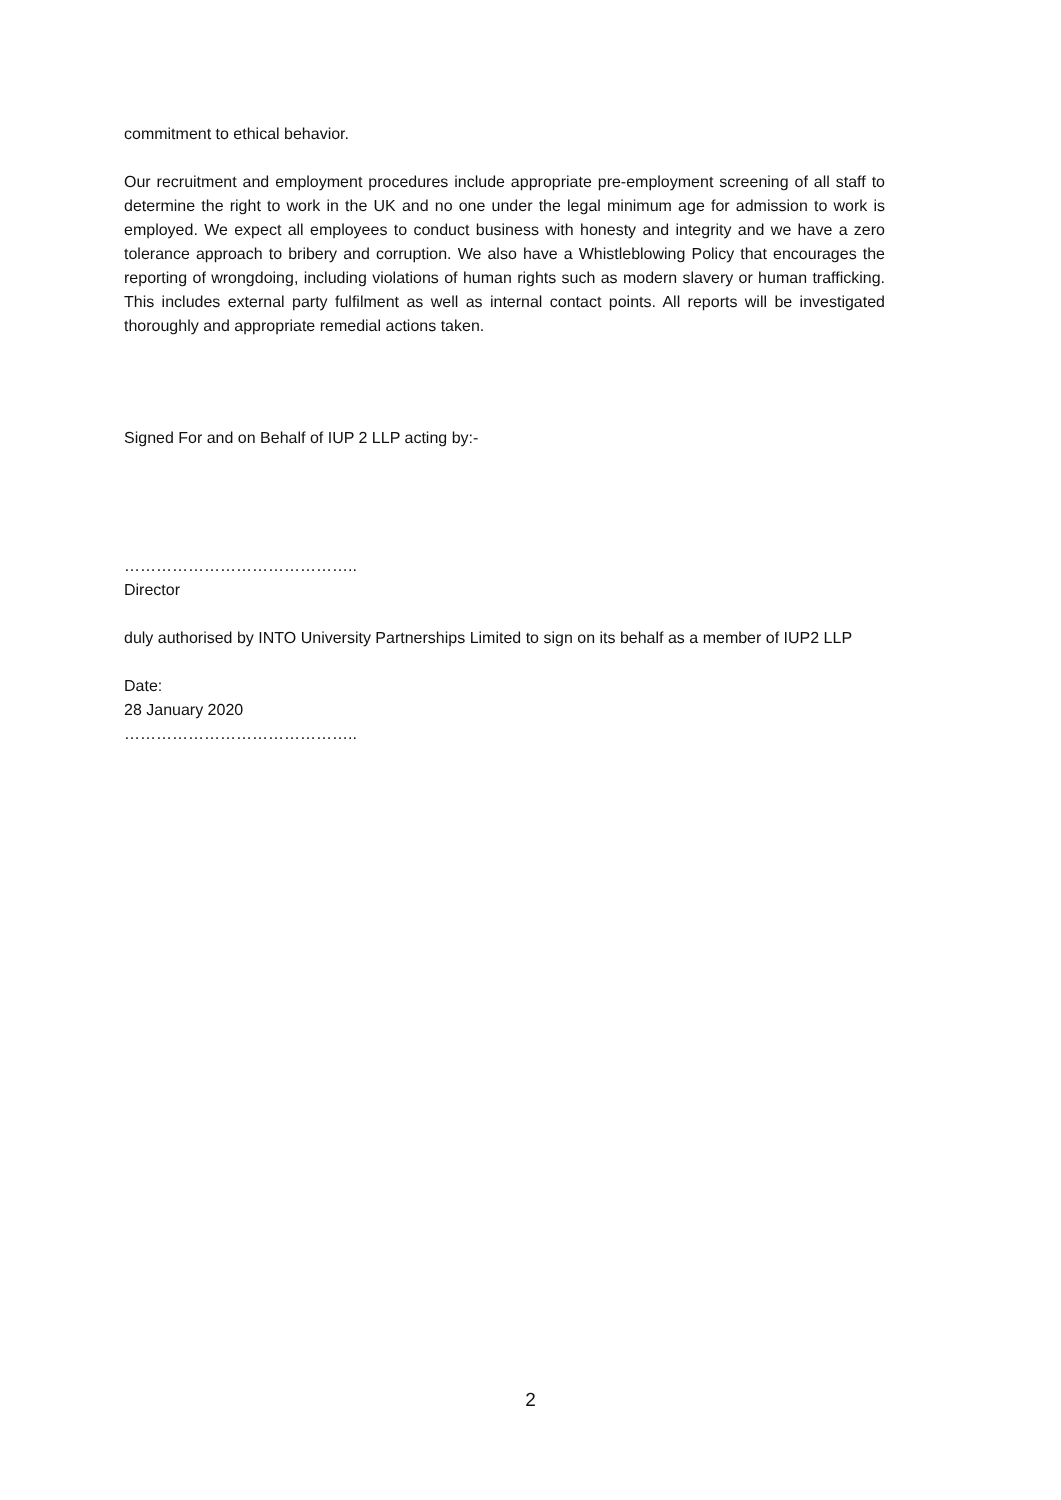commitment to ethical behavior.
Our recruitment and employment procedures include appropriate pre-employment screening of all staff to determine the right to work in the UK and no one under the legal minimum age for admission to work is employed. We expect all employees to conduct business with honesty and integrity and we have a zero tolerance approach to bribery and corruption. We also have a Whistleblowing Policy that encourages the reporting of wrongdoing, including violations of human rights such as modern slavery or human trafficking. This includes external party fulfilment as well as internal contact points. All reports will be investigated thoroughly and appropriate remedial actions taken.
Signed For and on Behalf of IUP 2 LLP acting by:-
……………………………………..
Director
duly authorised by INTO University Partnerships Limited to sign on its behalf as a member of IUP2 LLP
Date:
28 January 2020
……………………………………..
2